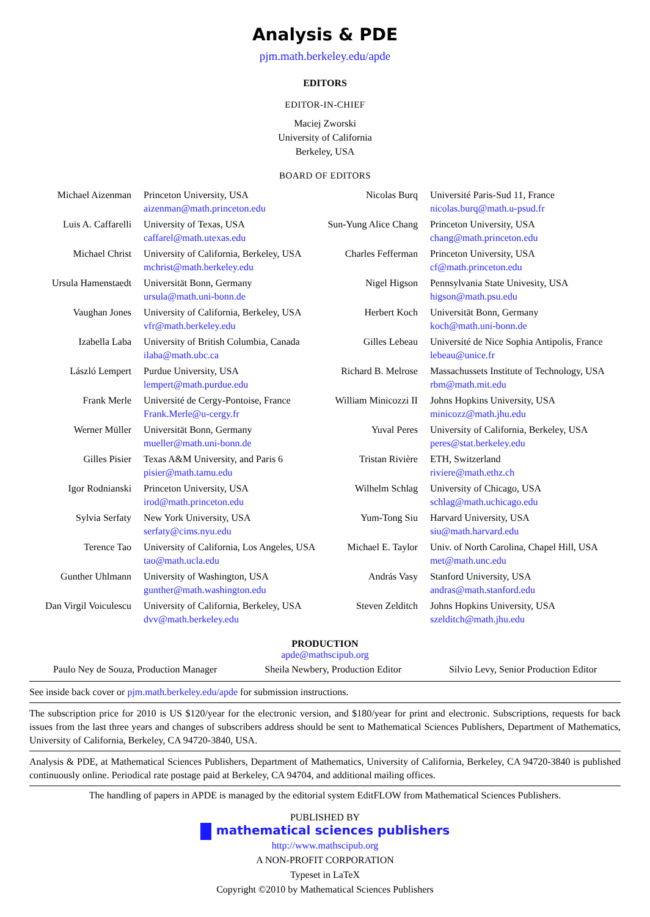Analysis & PDE
pjm.math.berkeley.edu/apde
EDITORS
EDITOR-IN-CHIEF
Maciej Zworski
University of California
Berkeley, USA
BOARD OF EDITORS
| Michael Aizenman | Princeton University, USA aizenman@math.princeton.edu | Nicolas Burq | Université Paris-Sud 11, France nicolas.burq@math.u-psud.fr |
| Luis A. Caffarelli | University of Texas, USA caffarel@math.utexas.edu | Sun-Yung Alice Chang | Princeton University, USA chang@math.princeton.edu |
| Michael Christ | University of California, Berkeley, USA mchrist@math.berkeley.edu | Charles Fefferman | Princeton University, USA cf@math.princeton.edu |
| Ursula Hamenstaedt | Universität Bonn, Germany ursula@math.uni-bonn.de | Nigel Higson | Pennsylvania State Univesity, USA higson@math.psu.edu |
| Vaughan Jones | University of California, Berkeley, USA vfr@math.berkeley.edu | Herbert Koch | Universität Bonn, Germany koch@math.uni-bonn.de |
| Izabella Laba | University of British Columbia, Canada ilaba@math.ubc.ca | Gilles Lebeau | Université de Nice Sophia Antipolis, France lebeau@unice.fr |
| László Lempert | Purdue University, USA lempert@math.purdue.edu | Richard B. Melrose | Massachussets Institute of Technology, USA rbm@math.mit.edu |
| Frank Merle | Université de Cergy-Pontoise, France Frank.Merle@u-cergy.fr | William Minicozzi II | Johns Hopkins University, USA minicozz@math.jhu.edu |
| Werner Müller | Universität Bonn, Germany mueller@math.uni-bonn.de | Yuval Peres | University of California, Berkeley, USA peres@stat.berkeley.edu |
| Gilles Pisier | Texas A&M University, and Paris 6 pisier@math.tamu.edu | Tristan Rivière | ETH, Switzerland riviere@math.ethz.ch |
| Igor Rodnianski | Princeton University, USA irod@math.princeton.edu | Wilhelm Schlag | University of Chicago, USA schlag@math.uchicago.edu |
| Sylvia Serfaty | New York University, USA serfaty@cims.nyu.edu | Yum-Tong Siu | Harvard University, USA siu@math.harvard.edu |
| Terence Tao | University of California, Los Angeles, USA tao@math.ucla.edu | Michael E. Taylor | Univ. of North Carolina, Chapel Hill, USA met@math.unc.edu |
| Gunther Uhlmann | University of Washington, USA gunther@math.washington.edu | András Vasy | Stanford University, USA andras@math.stanford.edu |
| Dan Virgil Voiculescu | University of California, Berkeley, USA dvv@math.berkeley.edu | Steven Zelditch | Johns Hopkins University, USA szelditch@math.jhu.edu |
PRODUCTION
apde@mathscipub.org
Paulo Ney de Souza, Production Manager Sheila Newbery, Production Editor Silvio Levy, Senior Production Editor
See inside back cover or pjm.math.berkeley.edu/apde for submission instructions.
The subscription price for 2010 is US $120/year for the electronic version, and $180/year for print and electronic. Subscriptions, requests for back issues from the last three years and changes of subscribers address should be sent to Mathematical Sciences Publishers, Department of Mathematics, University of California, Berkeley, CA 94720-3840, USA.
Analysis & PDE, at Mathematical Sciences Publishers, Department of Mathematics, University of California, Berkeley, CA 94720-3840 is published continuously online. Periodical rate postage paid at Berkeley, CA 94704, and additional mailing offices.
The handling of papers in APDE is managed by the editorial system EditFLOW from Mathematical Sciences Publishers.
PUBLISHED BY
mathematical sciences publishers
http://www.mathscipub.org
A NON-PROFIT CORPORATION
Typeset in LaTeX
Copyright ©2010 by Mathematical Sciences Publishers